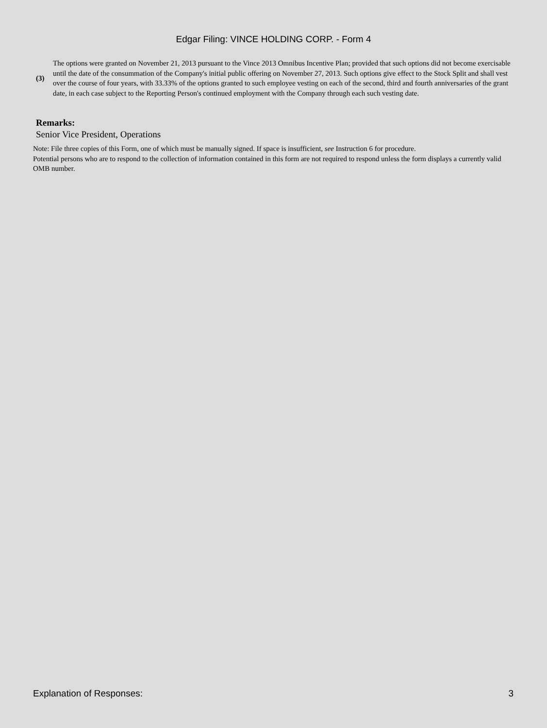Edgar Filing: VINCE HOLDING CORP. - Form 4
(3) The options were granted on November 21, 2013 pursuant to the Vince 2013 Omnibus Incentive Plan; provided that such options did not become exercisable until the date of the consummation of the Company's initial public offering on November 27, 2013. Such options give effect to the Stock Split and shall vest over the course of four years, with 33.33% of the options granted to such employee vesting on each of the second, third and fourth anniversaries of the grant date, in each case subject to the Reporting Person's continued employment with the Company through each such vesting date.
Remarks:
Senior Vice President, Operations
Note: File three copies of this Form, one of which must be manually signed. If space is insufficient, see Instruction 6 for procedure.
Potential persons who are to respond to the collection of information contained in this form are not required to respond unless the form displays a currently valid OMB number.
Explanation of Responses: 3